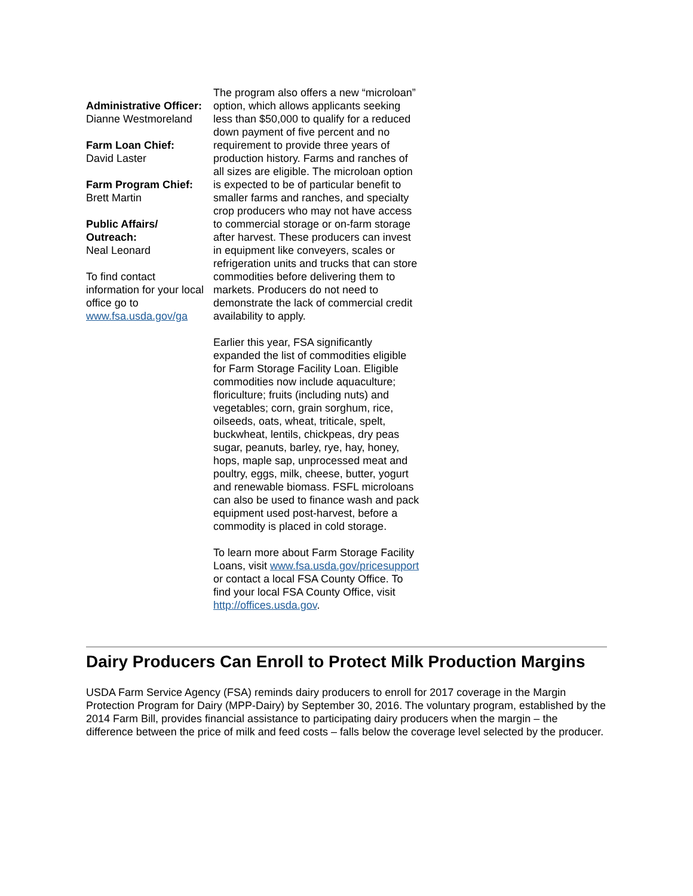Administrative Officer:
Dianne Westmoreland
Farm Loan Chief:
David Laster
Farm Program Chief:
Brett Martin
Public Affairs/ Outreach:
Neal Leonard
To find contact information for your local office go to www.fsa.usda.gov/ga
The program also offers a new “microloan” option, which allows applicants seeking less than $50,000 to qualify for a reduced down payment of five percent and no requirement to provide three years of production history. Farms and ranches of all sizes are eligible. The microloan option is expected to be of particular benefit to smaller farms and ranches, and specialty crop producers who may not have access to commercial storage or on-farm storage after harvest. These producers can invest in equipment like conveyers, scales or refrigeration units and trucks that can store commodities before delivering them to markets. Producers do not need to demonstrate the lack of commercial credit availability to apply.
Earlier this year, FSA significantly expanded the list of commodities eligible for Farm Storage Facility Loan. Eligible commodities now include aquaculture; floriculture; fruits (including nuts) and vegetables; corn, grain sorghum, rice, oilseeds, oats, wheat, triticale, spelt, buckwheat, lentils, chickpeas, dry peas sugar, peanuts, barley, rye, hay, honey, hops, maple sap, unprocessed meat and poultry, eggs, milk, cheese, butter, yogurt and renewable biomass. FSFL microloans can also be used to finance wash and pack equipment used post-harvest, before a commodity is placed in cold storage.
To learn more about Farm Storage Facility Loans, visit www.fsa.usda.gov/pricesupport or contact a local FSA County Office. To find your local FSA County Office, visit http://offices.usda.gov.
Dairy Producers Can Enroll to Protect Milk Production Margins
USDA Farm Service Agency (FSA) reminds dairy producers to enroll for 2017 coverage in the Margin Protection Program for Dairy (MPP-Dairy) by September 30, 2016. The voluntary program, established by the 2014 Farm Bill, provides financial assistance to participating dairy producers when the margin – the difference between the price of milk and feed costs – falls below the coverage level selected by the producer.